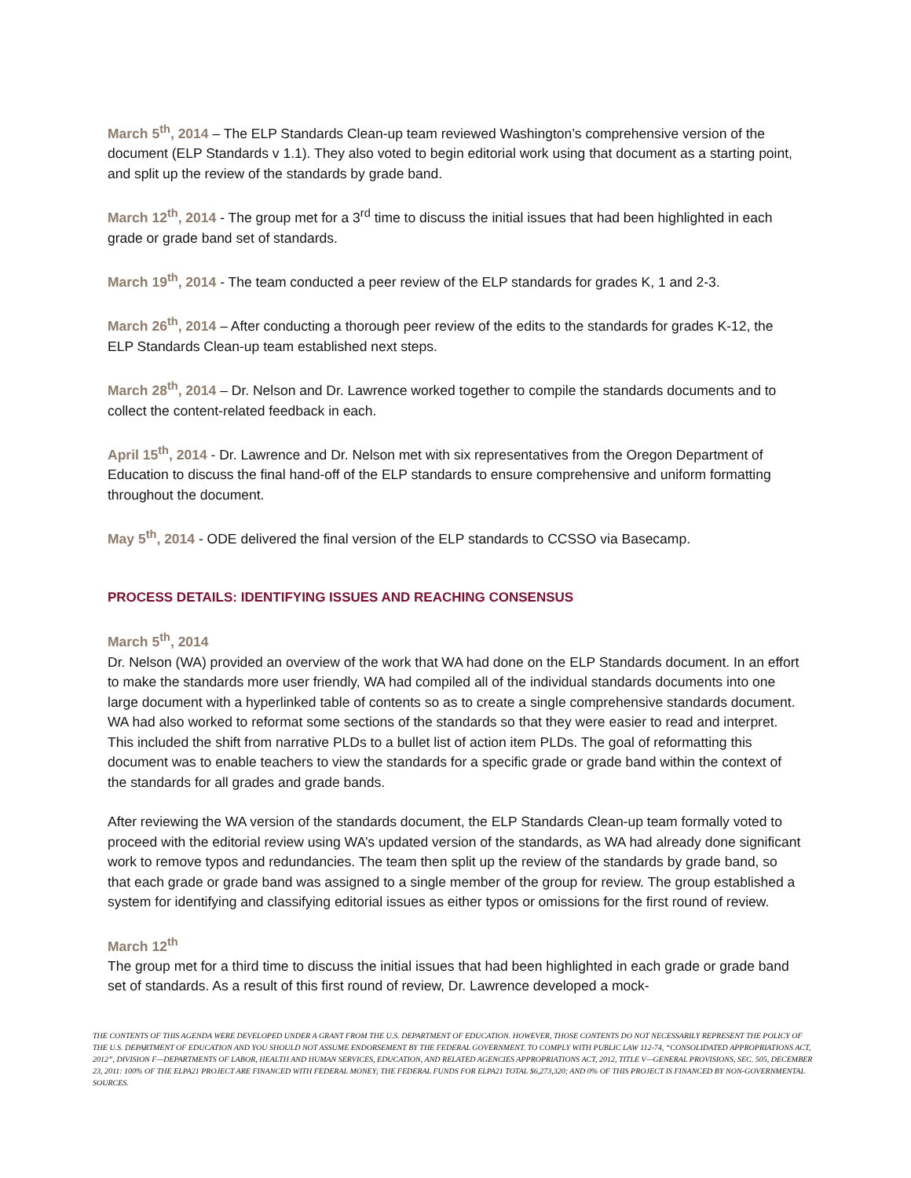March 5<sup>th</sup>, 2014 – The ELP Standards Clean-up team reviewed Washington’s comprehensive version of the document (ELP Standards v 1.1). They also voted to begin editorial work using that document as a starting point, and split up the review of the standards by grade band.
March 12<sup>th</sup>, 2014 - The group met for a 3<sup>rd</sup> time to discuss the initial issues that had been highlighted in each grade or grade band set of standards.
March 19<sup>th</sup>, 2014 - The team conducted a peer review of the ELP standards for grades K, 1 and 2-3.
March 26<sup>th</sup>, 2014 – After conducting a thorough peer review of the edits to the standards for grades K-12, the ELP Standards Clean-up team established next steps.
March 28<sup>th</sup>, 2014 – Dr. Nelson and Dr. Lawrence worked together to compile the standards documents and to collect the content-related feedback in each.
April 15<sup>th</sup>, 2014 - Dr. Lawrence and Dr. Nelson met with six representatives from the Oregon Department of Education to discuss the final hand-off of the ELP standards to ensure comprehensive and uniform formatting throughout the document.
May 5<sup>th</sup>, 2014 - ODE delivered the final version of the ELP standards to CCSSO via Basecamp.
PROCESS DETAILS: IDENTIFYING ISSUES AND REACHING CONSENSUS
March 5<sup>th</sup>, 2014
Dr. Nelson (WA) provided an overview of the work that WA had done on the ELP Standards document. In an effort to make the standards more user friendly, WA had compiled all of the individual standards documents into one large document with a hyperlinked table of contents so as to create a single comprehensive standards document. WA had also worked to reformat some sections of the standards so that they were easier to read and interpret. This included the shift from narrative PLDs to a bullet list of action item PLDs. The goal of reformatting this document was to enable teachers to view the standards for a specific grade or grade band within the context of the standards for all grades and grade bands.
After reviewing the WA version of the standards document, the ELP Standards Clean-up team formally voted to proceed with the editorial review using WA’s updated version of the standards, as WA had already done significant work to remove typos and redundancies. The team then split up the review of the standards by grade band, so that each grade or grade band was assigned to a single member of the group for review. The group established a system for identifying and classifying editorial issues as either typos or omissions for the first round of review.
March 12<sup>th</sup>
The group met for a third time to discuss the initial issues that had been highlighted in each grade or grade band set of standards. As a result of this first round of review, Dr. Lawrence developed a mock-
THE CONTENTS OF THIS AGENDA WERE DEVELOPED UNDER A GRANT FROM THE U.S. DEPARTMENT OF EDUCATION. HOWEVER, THOSE CONTENTS DO NOT NECESSARILY REPRESENT THE POLICY OF THE U.S. DEPARTMENT OF EDUCATION AND YOU SHOULD NOT ASSUME ENDORSEMENT BY THE FEDERAL GOVERNMENT. TO COMPLY WITH PUBLIC LAW 112-74, “CONSOLIDATED APPROPRIATIONS ACT, 2012”, DIVISION F—DEPARTMENTS OF LABOR, HEALTH AND HUMAN SERVICES, EDUCATION, AND RELATED AGENCIES APPROPRIATIONS ACT, 2012, TITLE V—GENERAL PROVISIONS, SEC. 505, DECEMBER 23, 2011: 100% OF THE ELPA21 PROJECT ARE FINANCED WITH FEDERAL MONEY; THE FEDERAL FUNDS FOR ELPA21 TOTAL $6,273,320; AND 0% OF THIS PROJECT IS FINANCED BY NON-GOVERNMENTAL SOURCES.